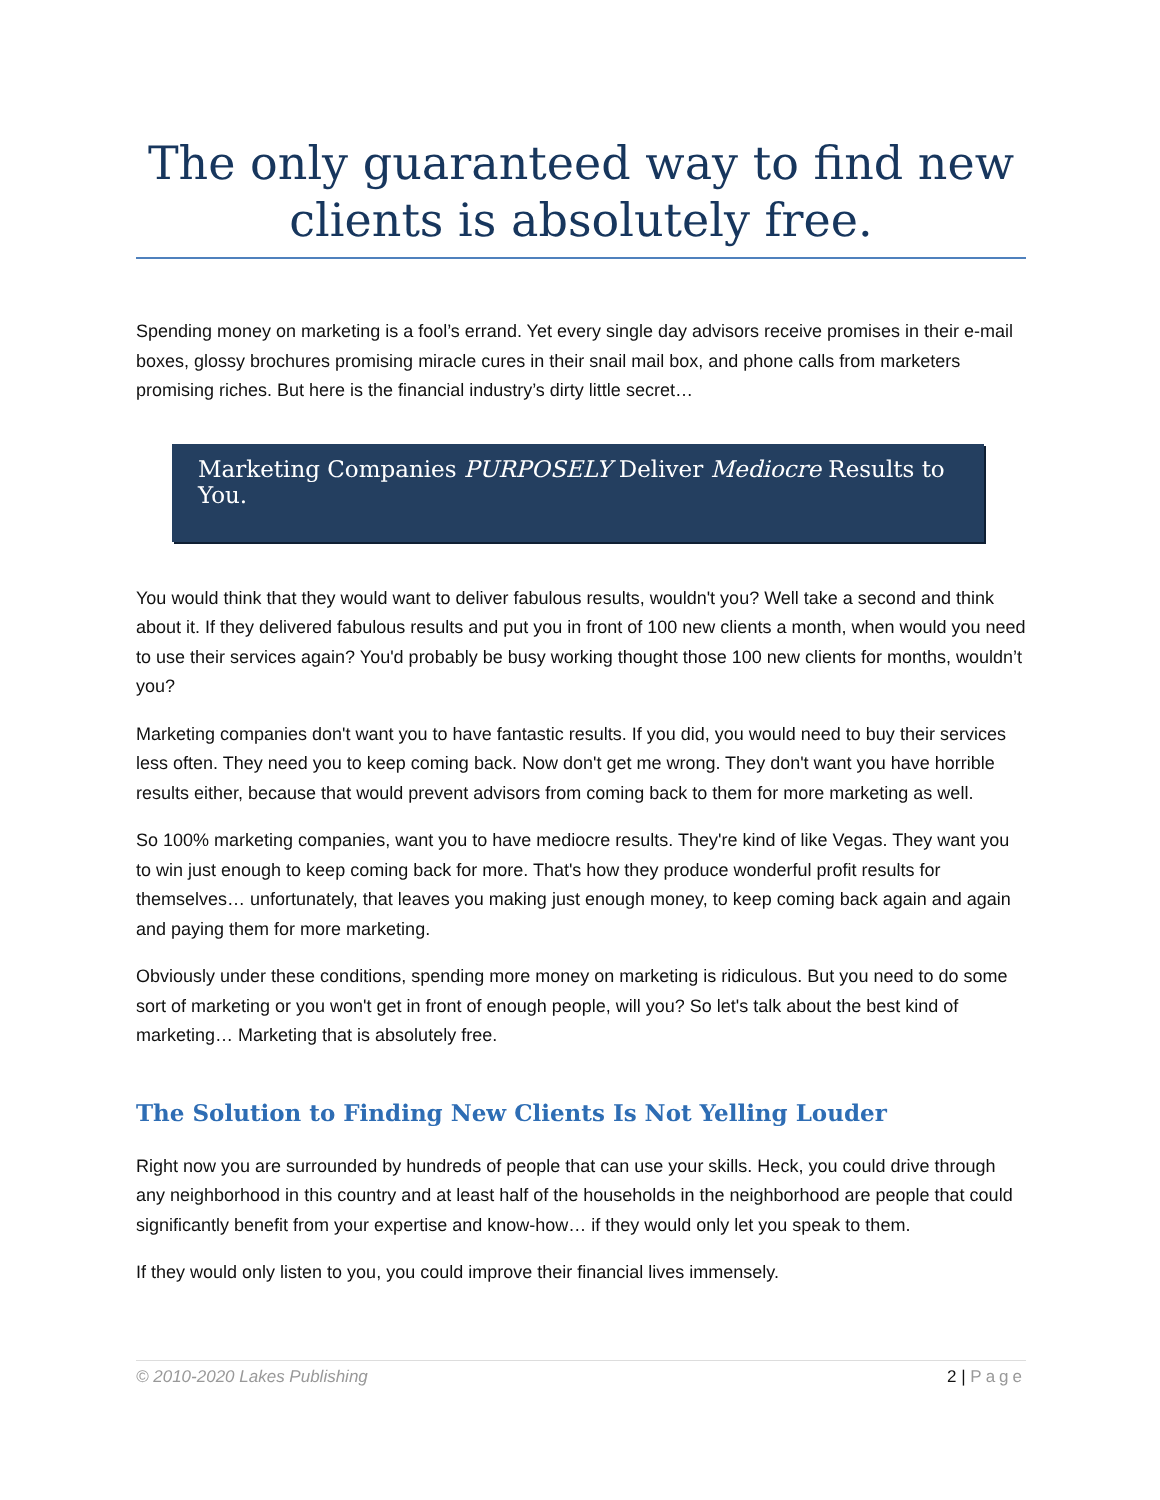The only guaranteed way to find new clients is absolutely free.
Spending money on marketing is a fool’s errand. Yet every single day advisors receive promises in their e-mail boxes, glossy brochures promising miracle cures in their snail mail box, and phone calls from marketers promising riches. But here is the financial industry’s dirty little secret…
Marketing Companies PURPOSELY Deliver Mediocre Results to You.
You would think that they would want to deliver fabulous results, wouldn't you? Well take a second and think about it. If they delivered fabulous results and put you in front of 100 new clients a month, when would you need to use their services again? You'd probably be busy working thought those 100 new clients for months, wouldn’t you?
Marketing companies don't want you to have fantastic results. If you did, you would need to buy their services less often. They need you to keep coming back. Now don't get me wrong. They don't want you have horrible results either, because that would prevent advisors from coming back to them for more marketing as well.
So 100% marketing companies, want you to have mediocre results. They're kind of like Vegas. They want you to win just enough to keep coming back for more. That's how they produce wonderful profit results for themselves… unfortunately, that leaves you making just enough money, to keep coming back again and again and paying them for more marketing.
Obviously under these conditions, spending more money on marketing is ridiculous. But you need to do some sort of marketing or you won't get in front of enough people, will you? So let's talk about the best kind of marketing… Marketing that is absolutely free.
The Solution to Finding New Clients Is Not Yelling Louder
Right now you are surrounded by hundreds of people that can use your skills. Heck, you could drive through any neighborhood in this country and at least half of the households in the neighborhood are people that could significantly benefit from your expertise and know-how… if they would only let you speak to them.
If they would only listen to you, you could improve their financial lives immensely.
© 2010-2020 Lakes Publishing 2 | Page